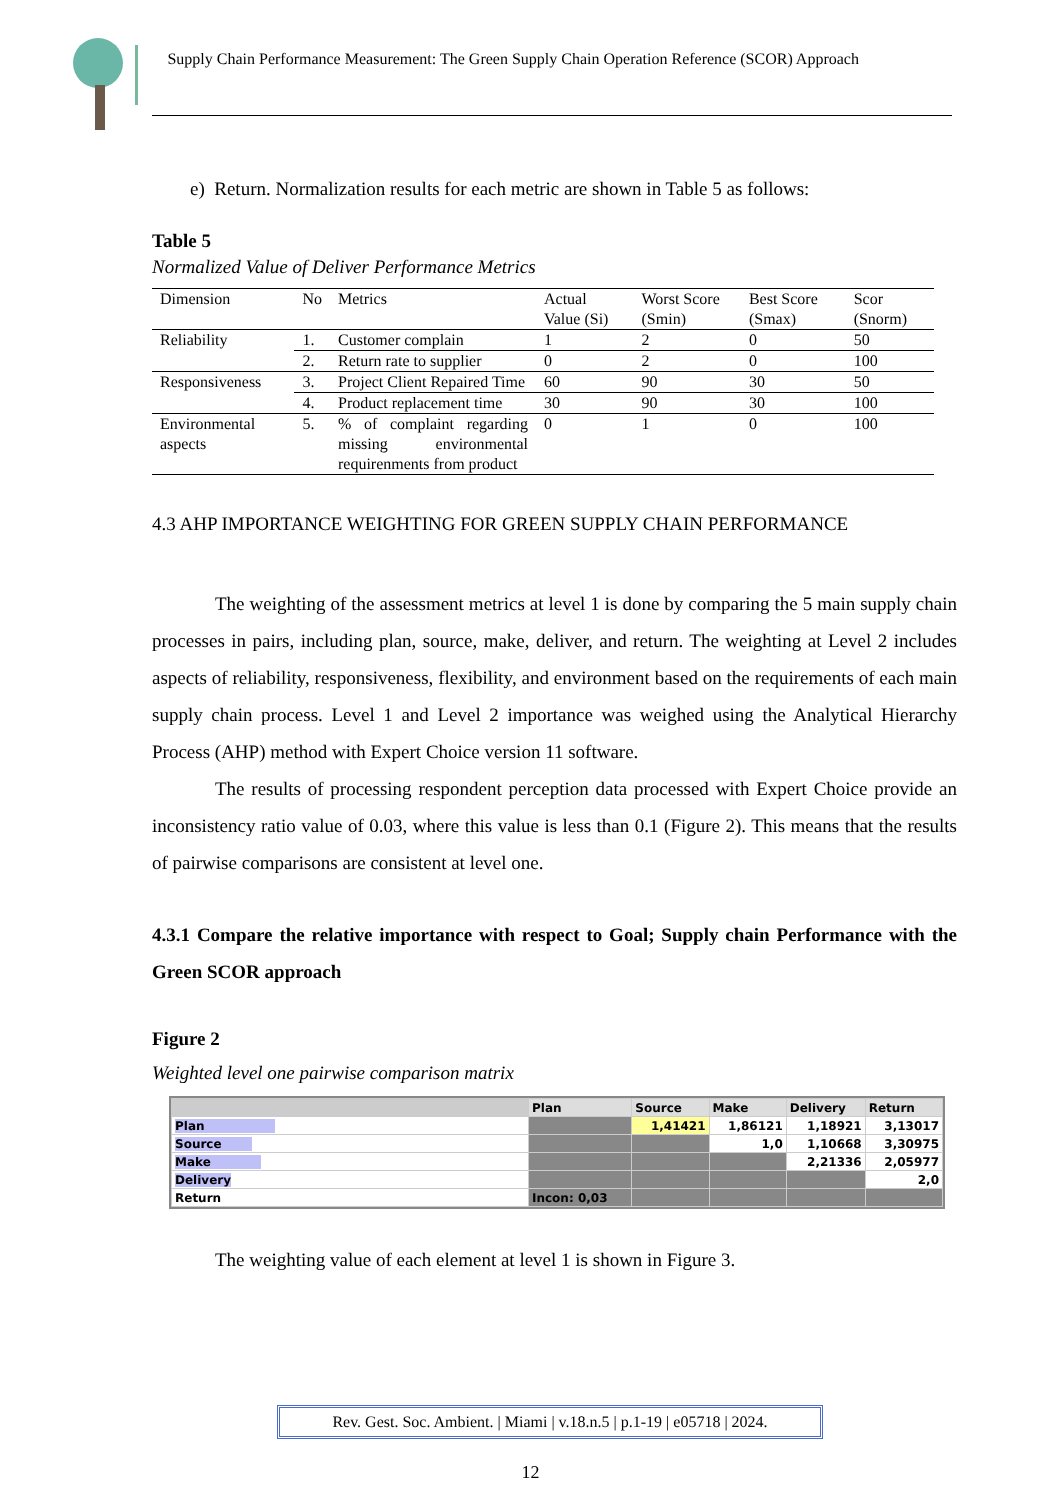Supply Chain Performance Measurement: The Green Supply Chain Operation Reference (SCOR) Approach
e) Return. Normalization results for each metric are shown in Table 5 as follows:
Table 5
Normalized Value of Deliver Performance Metrics
| Dimension | No | Metrics | Actual Value (Si) | Worst Score (Smin) | Best Score (Smax) | Scor (Snorm) |
| --- | --- | --- | --- | --- | --- | --- |
| Reliability | 1. | Customer complain | 1 | 2 | 0 | 50 |
| | 2. | Return rate to supplier | 0 | 2 | 0 | 100 |
| Responsiveness | 3. | Project Client Repaired Time | 60 | 90 | 30 | 50 |
| | 4. | Product replacement time | 30 | 90 | 30 | 100 |
| Environmental aspects | 5. | % of complaint regarding missing environmental requirenments from product | 0 | 1 | 0 | 100 |
4.3 AHP IMPORTANCE WEIGHTING FOR GREEN SUPPLY CHAIN PERFORMANCE
The weighting of the assessment metrics at level 1 is done by comparing the 5 main supply chain processes in pairs, including plan, source, make, deliver, and return. The weighting at Level 2 includes aspects of reliability, responsiveness, flexibility, and environment based on the requirements of each main supply chain process. Level 1 and Level 2 importance was weighed using the Analytical Hierarchy Process (AHP) method with Expert Choice version 11 software.
The results of processing respondent perception data processed with Expert Choice provide an inconsistency ratio value of 0.03, where this value is less than 0.1 (Figure 2). This means that the results of pairwise comparisons are consistent at level one.
4.3.1 Compare the relative importance with respect to Goal; Supply chain Performance with the Green SCOR approach
Figure 2
Weighted level one pairwise comparison matrix
| | Plan | Source | Make | Delivery | Return |
| Plan | | 1,41421 | 1,86121 | 1,18921 | 3,13017 |
| Source | | | 1,0 | 1,10668 | 3,30975 |
| Make | | | | 2,21336 | 2,05977 |
| Delivery | | | | | 2,0 |
| Return | Incon: 0,03 | | | | |
The weighting value of each element at level 1 is shown in Figure 3.
Rev. Gest. Soc. Ambient. | Miami | v.18.n.5 | p.1-19 | e05718 | 2024.
12